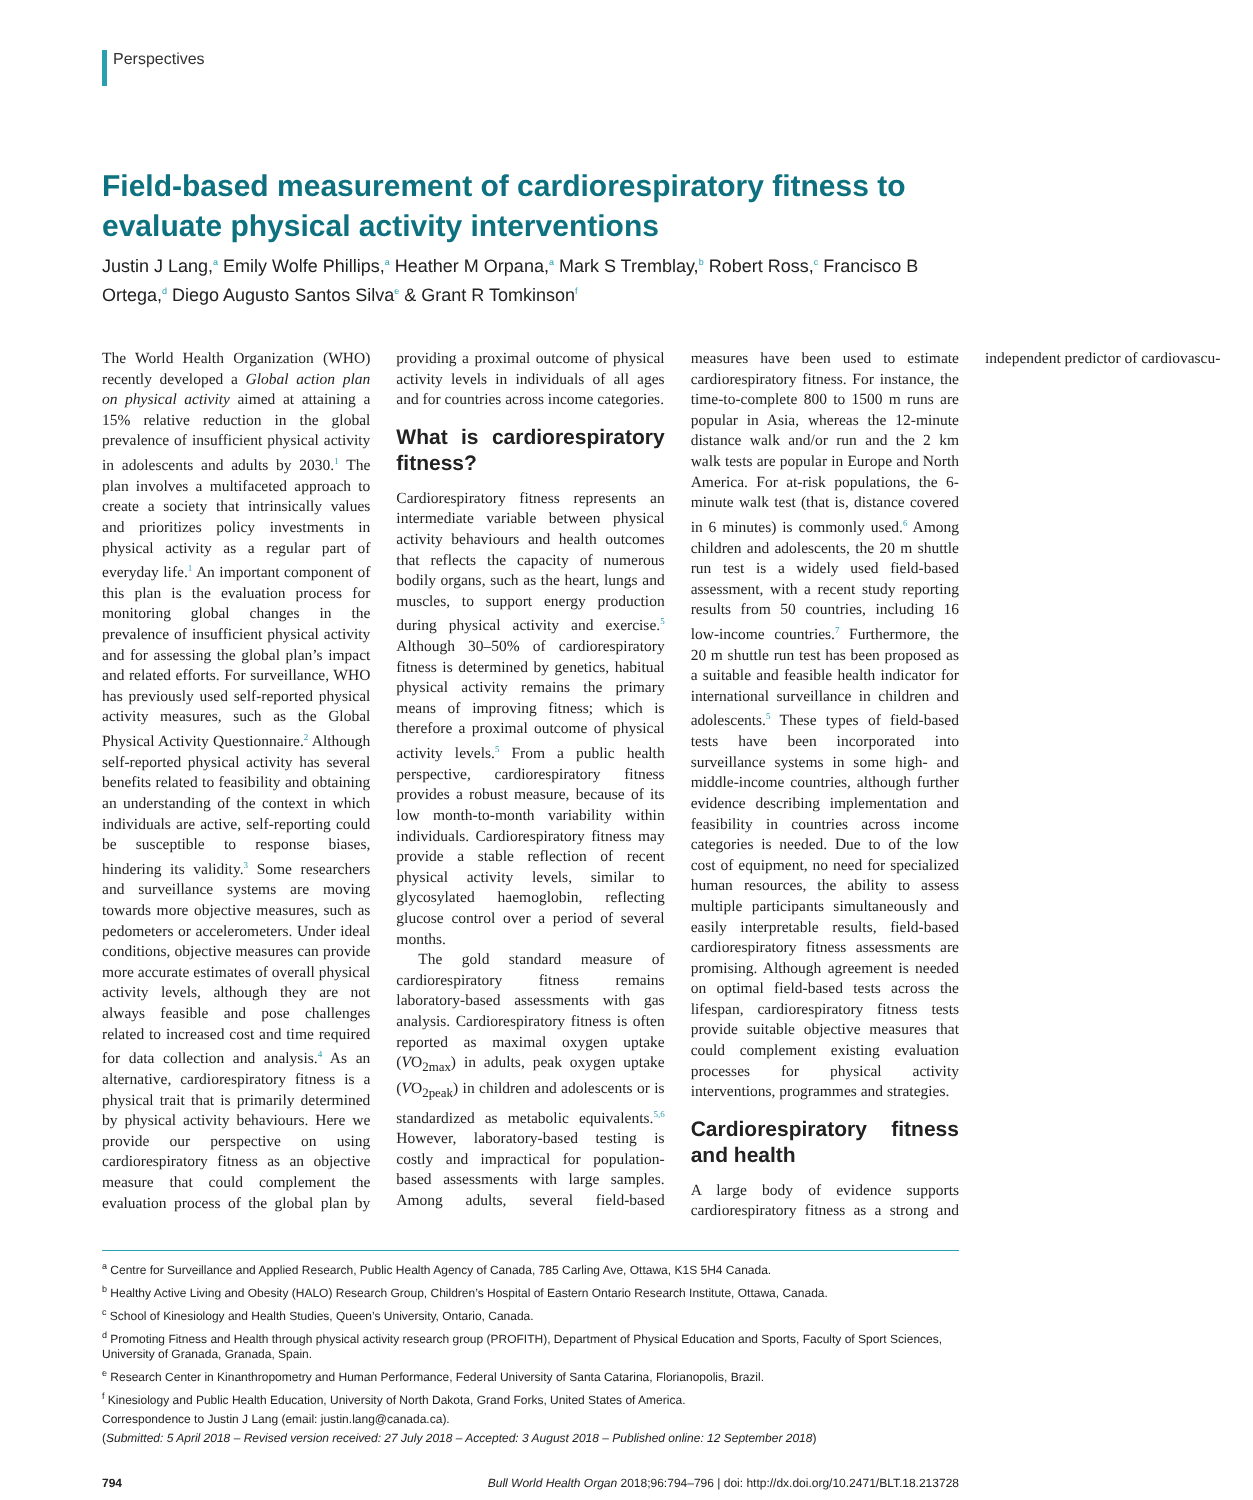Perspectives
Field-based measurement of cardiorespiratory fitness to evaluate physical activity interventions
Justin J Lang,<sup>a</sup> Emily Wolfe Phillips,<sup>a</sup> Heather M Orpana,<sup>a</sup> Mark S Tremblay,<sup>b</sup> Robert Ross,<sup>c</sup> Francisco B Ortega,<sup>d</sup> Diego Augusto Santos Silva<sup>e</sup> & Grant R Tomkinson<sup>f</sup>
The World Health Organization (WHO) recently developed a Global action plan on physical activity aimed at attaining a 15% relative reduction in the global prevalence of insufficient physical activity in adolescents and adults by 2030.<sup>1</sup> The plan involves a multifaceted approach to create a society that intrinsically values and prioritizes policy investments in physical activity as a regular part of everyday life.<sup>1</sup> An important component of this plan is the evaluation process for monitoring global changes in the prevalence of insufficient physical activity and for assessing the global plan’s impact and related efforts. For surveillance, WHO has previously used self-reported physical activity measures, such as the Global Physical Activity Questionnaire.<sup>2</sup> Although self-reported physical activity has several benefits related to feasibility and obtaining an understanding of the context in which individuals are active, self-reporting could be susceptible to response biases, hindering its validity.<sup>3</sup> Some researchers and surveillance systems are moving towards more objective measures, such as pedometers or accelerometers. Under ideal conditions, objective measures can provide more accurate estimates of overall physical activity levels, although they are not always feasible and pose challenges related to increased cost and time required for data collection and analysis.<sup>4</sup> As an alternative, cardiorespiratory fitness is a physical trait that is primarily determined by physical activity behaviours. Here we provide our perspective on using cardiorespiratory fitness as an objective measure that could complement the evaluation process of the global plan by providing a proximal outcome of physical activity levels in individuals of all ages and for countries across income categories.
What is cardiorespiratory fitness?
Cardiorespiratory fitness represents an intermediate variable between physical activity behaviours and health outcomes that reflects the capacity of numerous bodily organs, such as the heart, lungs and muscles, to support energy production during physical activity and exercise.<sup>5</sup> Although 30–50% of cardiorespiratory fitness is determined by genetics, habitual physical activity remains the primary means of improving fitness; which is therefore a proximal outcome of physical activity levels.<sup>5</sup> From a public health perspective, cardiorespiratory fitness provides a robust measure, because of its low month-to-month variability within individuals. Cardiorespiratory fitness may provide a stable reflection of recent physical activity levels, similar to glycosylated haemoglobin, reflecting glucose control over a period of several months.
The gold standard measure of cardiorespiratory fitness remains laboratory-based assessments with gas analysis. Cardiorespiratory fitness is often reported as maximal oxygen uptake (VO<sub>2max</sub>) in adults, peak oxygen uptake (VO<sub>2peak</sub>) in children and adolescents or is standardized as metabolic equivalents.<sup>5,6</sup> However, laboratory-based testing is costly and impractical for population-based assessments with large samples. Among adults, several field-based measures have been used to estimate cardiorespiratory fitness. For instance, the time-to-complete 800 to 1500 m runs are popular in Asia, whereas the 12-minute distance walk and/or run and the 2 km walk tests are popular in Europe and North America. For at-risk populations, the 6-minute walk test (that is, distance covered in 6 minutes) is commonly used.<sup>6</sup> Among children and adolescents, the 20 m shuttle run test is a widely used field-based assessment, with a recent study reporting results from 50 countries, including 16 low-income countries.<sup>7</sup> Furthermore, the 20 m shuttle run test has been proposed as a suitable and feasible health indicator for international surveillance in children and adolescents.<sup>5</sup> These types of field-based tests have been incorporated into surveillance systems in some high- and middle-income countries, although further evidence describing implementation and feasibility in countries across income categories is needed. Due to of the low cost of equipment, no need for specialized human resources, the ability to assess multiple participants simultaneously and easily interpretable results, field-based cardiorespiratory fitness assessments are promising. Although agreement is needed on optimal field-based tests across the lifespan, cardiorespiratory fitness tests provide suitable objective measures that could complement existing evaluation processes for physical activity interventions, programmes and strategies.
Cardiorespiratory fitness and health
A large body of evidence supports cardiorespiratory fitness as a strong and independent predictor of cardiovascu-
<sup>a</sup> Centre for Surveillance and Applied Research, Public Health Agency of Canada, 785 Carling Ave, Ottawa, K1S 5H4 Canada.
<sup>b</sup> Healthy Active Living and Obesity (HALO) Research Group, Children’s Hospital of Eastern Ontario Research Institute, Ottawa, Canada.
<sup>c</sup> School of Kinesiology and Health Studies, Queen’s University, Ontario, Canada.
<sup>d</sup> Promoting Fitness and Health through physical activity research group (PROFITH), Department of Physical Education and Sports, Faculty of Sport Sciences, University of Granada, Granada, Spain.
<sup>e</sup> Research Center in Kinanthropometry and Human Performance, Federal University of Santa Catarina, Florianopolis, Brazil.
<sup>f</sup> Kinesiology and Public Health Education, University of North Dakota, Grand Forks, United States of America.
Correspondence to Justin J Lang (email: justin.lang@canada.ca).
(Submitted: 5 April 2018 – Revised version received: 27 July 2018 – Accepted: 3 August 2018 – Published online: 12 September 2018)
794 Bull World Health Organ 2018;96:794–796 | doi: http://dx.doi.org/10.2471/BLT.18.213728